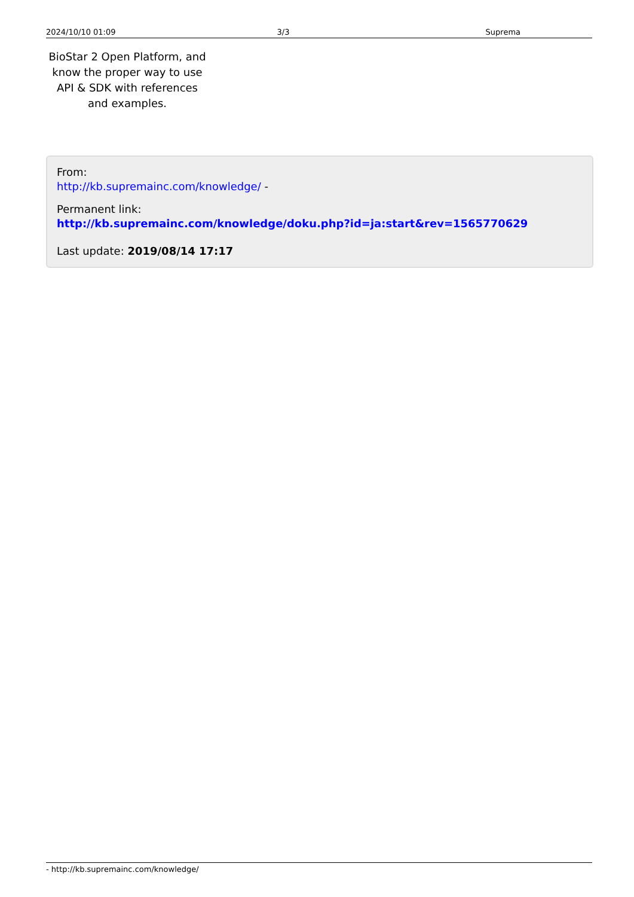2024/10/10 01:09 3/3 Suprema
BioStar 2 Open Platform, and know the proper way to use API & SDK with references and examples.
From:
http://kb.supremainc.com/knowledge/ -
Permanent link:
http://kb.supremainc.com/knowledge/doku.php?id=ja:start&rev=1565770629
Last update: 2019/08/14 17:17
- http://kb.supremainc.com/knowledge/